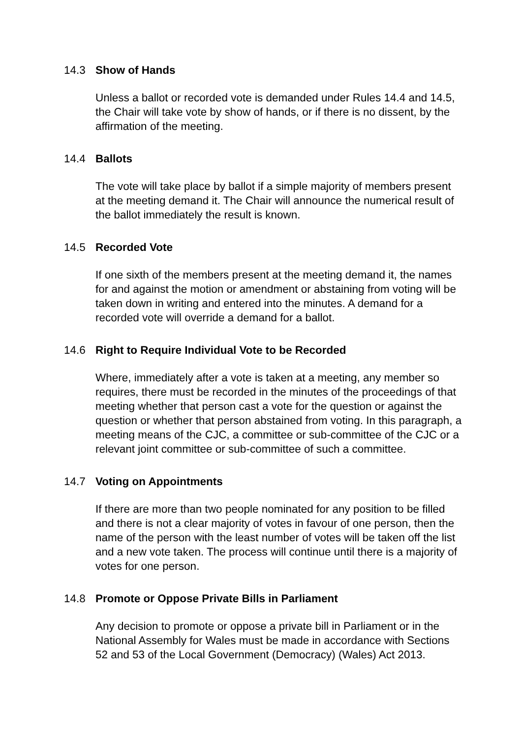14.3 Show of Hands
Unless a ballot or recorded vote is demanded under Rules 14.4 and 14.5, the Chair will take vote by show of hands, or if there is no dissent, by the affirmation of the meeting.
14.4 Ballots
The vote will take place by ballot if a simple majority of members present at the meeting demand it. The Chair will announce the numerical result of the ballot immediately the result is known.
14.5 Recorded Vote
If one sixth of the members present at the meeting demand it, the names for and against the motion or amendment or abstaining from voting will be taken down in writing and entered into the minutes. A demand for a recorded vote will override a demand for a ballot.
14.6 Right to Require Individual Vote to be Recorded
Where, immediately after a vote is taken at a meeting, any member so requires, there must be recorded in the minutes of the proceedings of that meeting whether that person cast a vote for the question or against the question or whether that person abstained from voting. In this paragraph, a meeting means of the CJC, a committee or sub-committee of the CJC or a relevant joint committee or sub-committee of such a committee.
14.7 Voting on Appointments
If there are more than two people nominated for any position to be filled and there is not a clear majority of votes in favour of one person, then the name of the person with the least number of votes will be taken off the list and a new vote taken. The process will continue until there is a majority of votes for one person.
14.8 Promote or Oppose Private Bills in Parliament
Any decision to promote or oppose a private bill in Parliament or in the National Assembly for Wales must be made in accordance with Sections 52 and 53 of the Local Government (Democracy) (Wales) Act 2013.